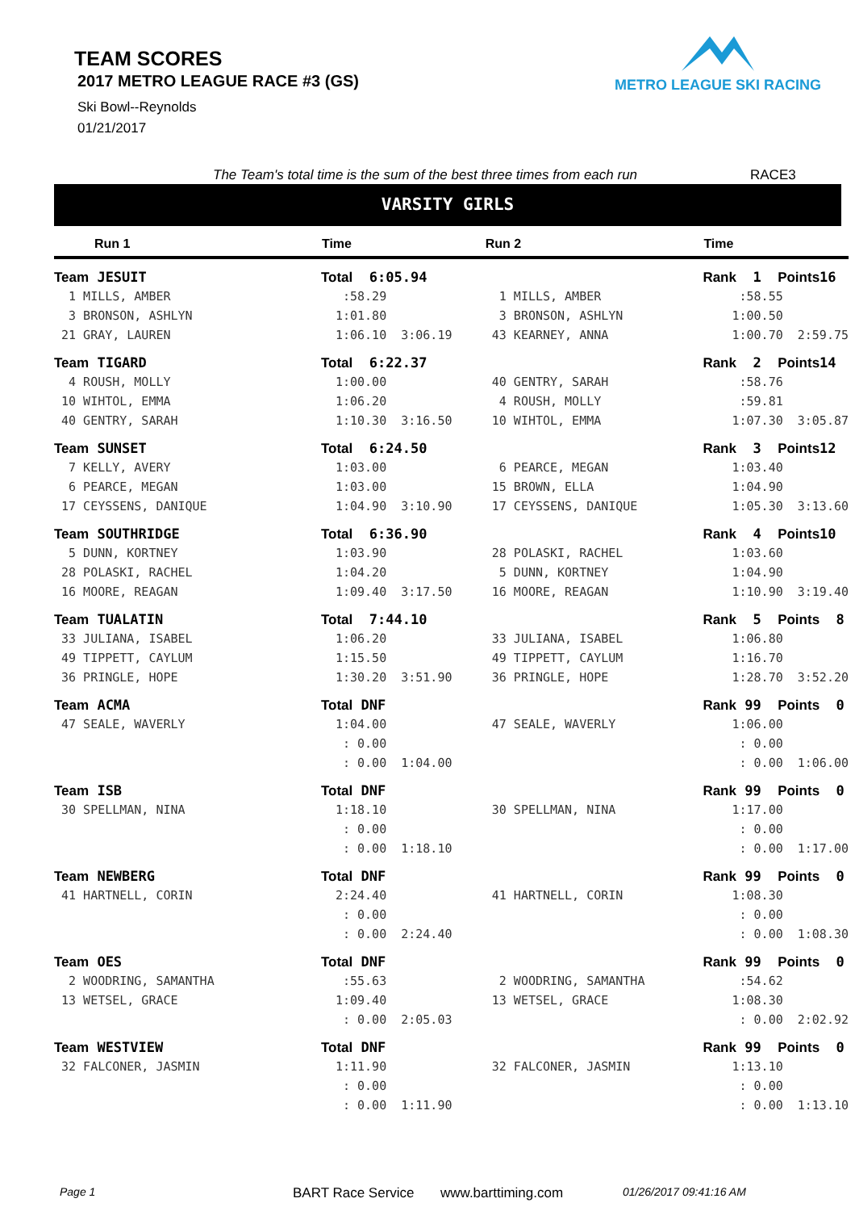TEAM SCORES
2017 METRO LEAGUE RACE #3 (GS)
Ski Bowl--Reynolds
01/21/2017
METRO LEAGUE SKI RACING
The Team's total time is the sum of the best three times from each run RACE3
VARSITY GIRLS
| Run 1 | Time | Run 2 | Time |
| --- | --- | --- | --- |
| Team JESUIT | Total 6:05.94 | | Rank 1 Points 16 |
| 1 MILLS, AMBER | :58.29 | 1 MILLS, AMBER | :58.55 |
| 3 BRONSON, ASHLYN | 1:01.80 | 3 BRONSON, ASHLYN | 1:00.50 |
| 21 GRAY, LAUREN | 1:06.10 3:06.19 | 43 KEARNEY, ANNA | 1:00.70 2:59.75 |
| Team TIGARD | Total 6:22.37 | | Rank 2 Points 14 |
| 4 ROUSH, MOLLY | 1:00.00 | 40 GENTRY, SARAH | :58.76 |
| 10 WIHTOL, EMMA | 1:06.20 | 4 ROUSH, MOLLY | :59.81 |
| 40 GENTRY, SARAH | 1:10.30 3:16.50 | 10 WIHTOL, EMMA | 1:07.30 3:05.87 |
| Team SUNSET | Total 6:24.50 | | Rank 3 Points 12 |
| 7 KELLY, AVERY | 1:03.00 | 6 PEARCE, MEGAN | 1:03.40 |
| 6 PEARCE, MEGAN | 1:03.00 | 15 BROWN, ELLA | 1:04.90 |
| 17 CEYSSENS, DANIQUE | 1:04.90 3:10.90 | 17 CEYSSENS, DANIQUE | 1:05.30 3:13.60 |
| Team SOUTHRIDGE | Total 6:36.90 | | Rank 4 Points 10 |
| 5 DUNN, KORTNEY | 1:03.90 | 28 POLASKI, RACHEL | 1:03.60 |
| 28 POLASKI, RACHEL | 1:04.20 | 5 DUNN, KORTNEY | 1:04.90 |
| 16 MOORE, REAGAN | 1:09.40 3:17.50 | 16 MOORE, REAGAN | 1:10.90 3:19.40 |
| Team TUALATIN | Total 7:44.10 | | Rank 5 Points 8 |
| 33 JULIANA, ISABEL | 1:06.20 | 33 JULIANA, ISABEL | 1:06.80 |
| 49 TIPPETT, CAYLUM | 1:15.50 | 49 TIPPETT, CAYLUM | 1:16.70 |
| 36 PRINGLE, HOPE | 1:30.20 3:51.90 | 36 PRINGLE, HOPE | 1:28.70 3:52.20 |
| Team ACMA | Total DNF | | Rank 99 Points 0 |
| 47 SEALE, WAVERLY | 1:04.00 | 47 SEALE, WAVERLY | 1:06.00 |
| | : 0.00 | | : 0.00 |
| | : 0.00 1:04.00 | | : 0.00 1:06.00 |
| Team ISB | Total DNF | | Rank 99 Points 0 |
| 30 SPELLMAN, NINA | 1:18.10 | 30 SPELLMAN, NINA | 1:17.00 |
| | : 0.00 | | : 0.00 |
| | : 0.00 1:18.10 | | : 0.00 1:17.00 |
| Team NEWBERG | Total DNF | | Rank 99 Points 0 |
| 41 HARTNELL, CORIN | 2:24.40 | 41 HARTNELL, CORIN | 1:08.30 |
| | : 0.00 | | : 0.00 |
| | : 0.00 2:24.40 | | : 0.00 1:08.30 |
| Team OES | Total DNF | | Rank 99 Points 0 |
| 2 WOODRING, SAMANTHA | :55.63 | 2 WOODRING, SAMANTHA | :54.62 |
| 13 WETSEL, GRACE | 1:09.40 | 13 WETSEL, GRACE | 1:08.30 |
| | : 0.00 2:05.03 | | : 0.00 2:02.92 |
| Team WESTVIEW | Total DNF | | Rank 99 Points 0 |
| 32 FALCONER, JASMIN | 1:11.90 | 32 FALCONER, JASMIN | 1:13.10 |
| | : 0.00 | | : 0.00 |
| | : 0.00 1:11.90 | | : 0.00 1:13.10 |
Page 1 BART Race Service www.barttiming.com 01/26/2017 09:41:16 AM